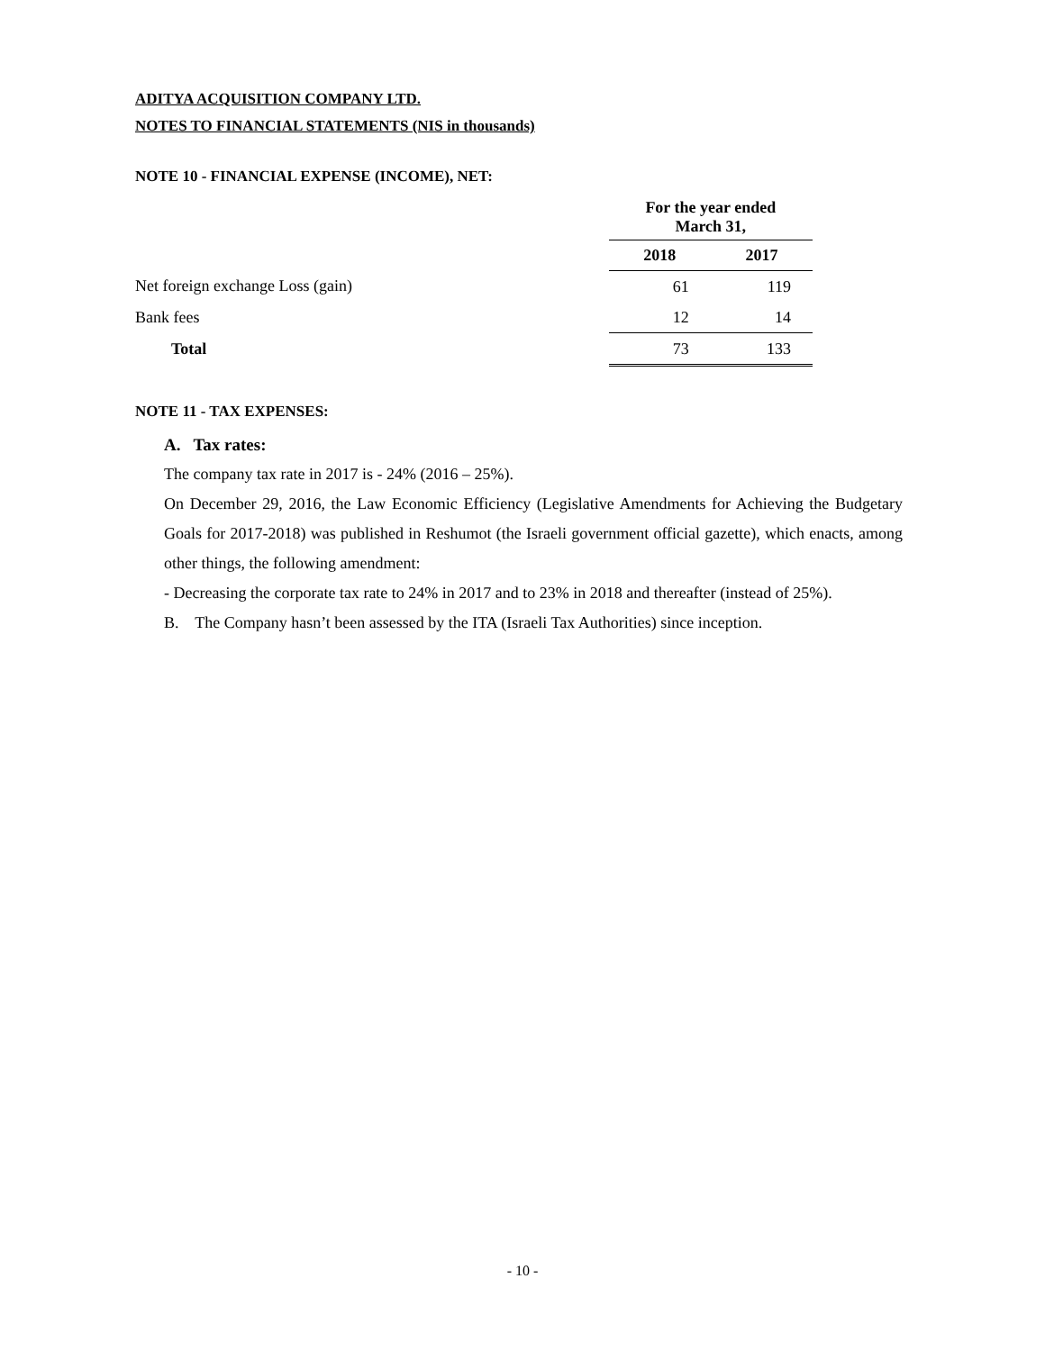ADITYA ACQUISITION COMPANY LTD.
NOTES TO FINANCIAL STATEMENTS (NIS in thousands)
NOTE 10 - FINANCIAL EXPENSE (INCOME), NET:
| | For the year ended March 31, | |
| | 2018 | 2017 |
| Net foreign exchange Loss (gain) | 61 | 119 |
| Bank fees | 12 | 14 |
| Total | 73 | 133 |
NOTE 11 - TAX EXPENSES:
A. Tax rates:
The company tax rate in 2017 is - 24% (2016 – 25%).
On December 29, 2016, the Law Economic Efficiency (Legislative Amendments for Achieving the Budgetary Goals for 2017-2018) was published in Reshumot (the Israeli government official gazette), which enacts, among other things, the following amendment:
- Decreasing the corporate tax rate to 24% in 2017 and to 23% in 2018 and thereafter (instead of 25%).
B. The Company hasn’t been assessed by the ITA (Israeli Tax Authorities) since inception.
- 10 -